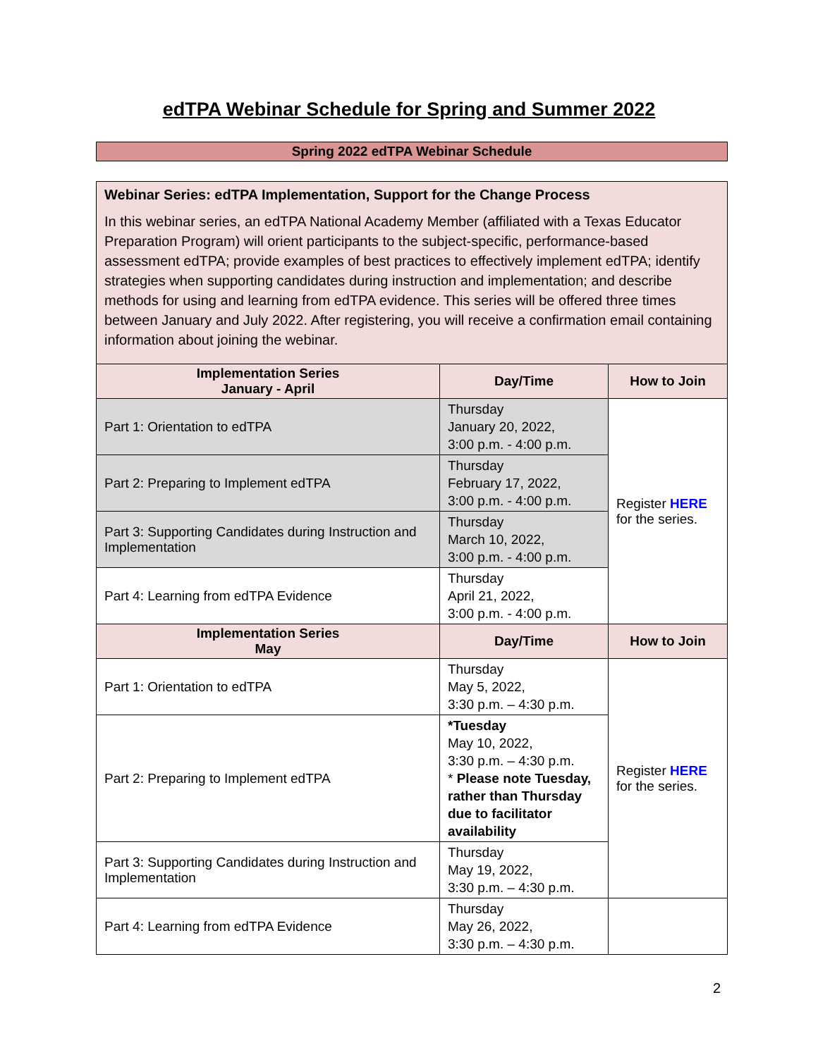edTPA Webinar Schedule for Spring and Summer 2022
Spring 2022 edTPA Webinar Schedule
Webinar Series: edTPA Implementation, Support for the Change Process
In this webinar series, an edTPA National Academy Member (affiliated with a Texas Educator Preparation Program) will orient participants to the subject-specific, performance-based assessment edTPA; provide examples of best practices to effectively implement edTPA; identify strategies when supporting candidates during instruction and implementation; and describe methods for using and learning from edTPA evidence. This series will be offered three times between January and July 2022. After registering, you will receive a confirmation email containing information about joining the webinar.
| Implementation Series January - April | Day/Time | How to Join |
| --- | --- | --- |
| Part 1: Orientation to edTPA | Thursday January 20, 2022, 3:00 p.m. - 4:00 p.m. | Register HERE for the series. |
| Part 2: Preparing to Implement edTPA | Thursday February 17, 2022, 3:00 p.m. - 4:00 p.m. | |
| Part 3: Supporting Candidates during Instruction and Implementation | Thursday March 10, 2022, 3:00 p.m. - 4:00 p.m. | |
| Part 4: Learning from edTPA Evidence | Thursday April 21, 2022, 3:00 p.m. - 4:00 p.m. | |
| Implementation Series May | Day/Time | How to Join |
| Part 1: Orientation to edTPA | Thursday May 5, 2022, 3:30 p.m. – 4:30 p.m. | Register HERE for the series. |
| Part 2: Preparing to Implement edTPA | *Tuesday May 10, 2022, 3:30 p.m. – 4:30 p.m. * Please note Tuesday, rather than Thursday due to facilitator availability | |
| Part 3: Supporting Candidates during Instruction and Implementation | Thursday May 19, 2022, 3:30 p.m. – 4:30 p.m. | |
| Part 4: Learning from edTPA Evidence | Thursday May 26, 2022, 3:30 p.m. – 4:30 p.m. | |
2